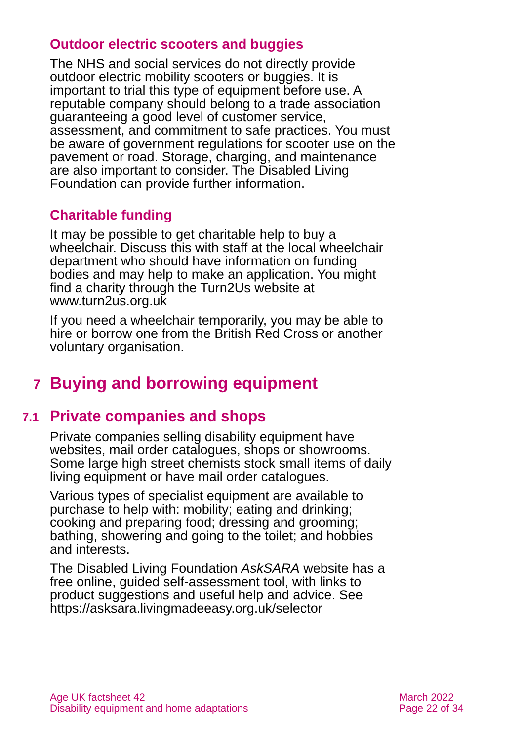Outdoor electric scooters and buggies
The NHS and social services do not directly provide outdoor electric mobility scooters or buggies. It is important to trial this type of equipment before use. A reputable company should belong to a trade association guaranteeing a good level of customer service, assessment, and commitment to safe practices. You must be aware of government regulations for scooter use on the pavement or road. Storage, charging, and maintenance are also important to consider. The Disabled Living Foundation can provide further information.
Charitable funding
It may be possible to get charitable help to buy a wheelchair. Discuss this with staff at the local wheelchair department who should have information on funding bodies and may help to make an application. You might find a charity through the Turn2Us website at www.turn2us.org.uk
If you need a wheelchair temporarily, you may be able to hire or borrow one from the British Red Cross or another voluntary organisation.
7 Buying and borrowing equipment
7.1 Private companies and shops
Private companies selling disability equipment have websites, mail order catalogues, shops or showrooms. Some large high street chemists stock small items of daily living equipment or have mail order catalogues.
Various types of specialist equipment are available to purchase to help with: mobility; eating and drinking; cooking and preparing food; dressing and grooming; bathing, showering and going to the toilet; and hobbies and interests.
The Disabled Living Foundation AskSARA website has a free online, guided self-assessment tool, with links to product suggestions and useful help and advice. See
https://asksara.livingmadeeasy.org.uk/selector
Age UK factsheet 42
Disability equipment and home adaptations
March 2022
Page 22 of 34